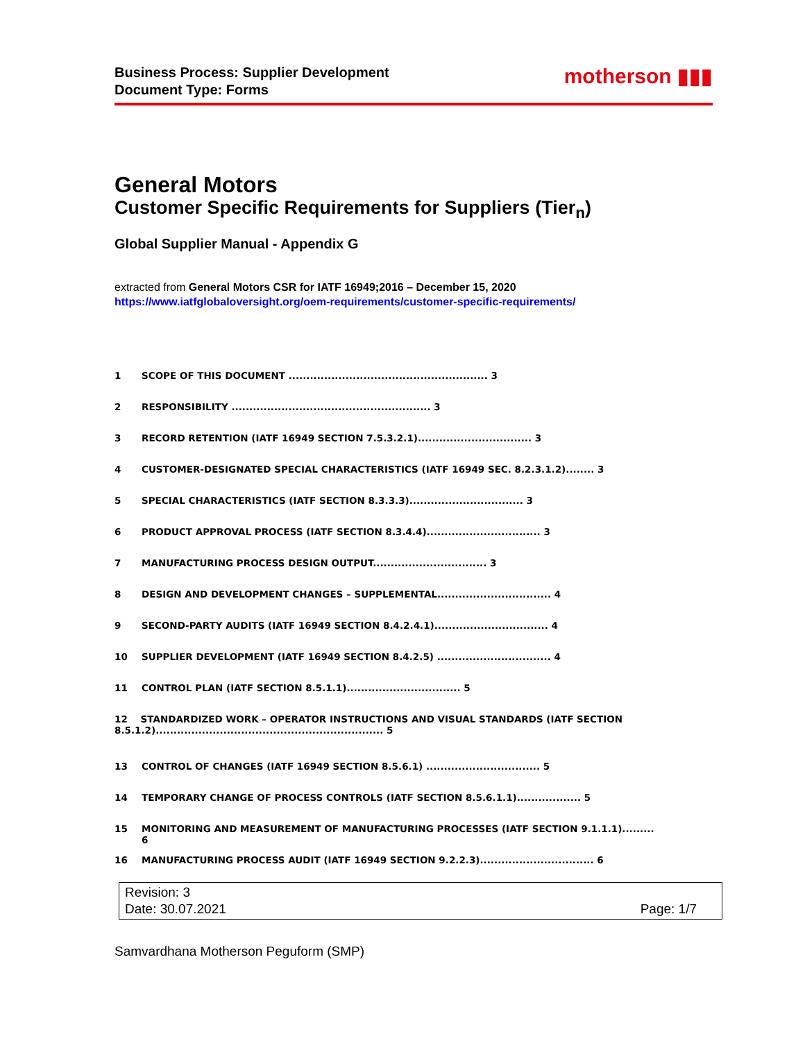Business Process: Supplier Development
Document Type: Forms
motherson ▮▮▮
General Motors
Customer Specific Requirements for Suppliers (Tier<sub>n</sub>)
Global Supplier Manual - Appendix G
extracted from General Motors CSR for IATF 16949;2016 – December 15, 2020
https://www.iatfglobaloversight.org/oem-requirements/customer-specific-requirements/
1 SCOPE OF THIS DOCUMENT ........................................................ 3
2 RESPONSIBILITY ........................................................ 3
3 RECORD RETENTION (IATF 16949 SECTION 7.5.3.2.1)................................ 3
4 CUSTOMER-DESIGNATED SPECIAL CHARACTERISTICS (IATF 16949 SEC. 8.2.3.1.2)........ 3
5 SPECIAL CHARACTERISTICS (IATF SECTION 8.3.3.3)................................ 3
6 PRODUCT APPROVAL PROCESS (IATF SECTION 8.3.4.4)................................ 3
7 MANUFACTURING PROCESS DESIGN OUTPUT................................ 3
8 DESIGN AND DEVELOPMENT CHANGES – SUPPLEMENTAL................................ 4
9 SECOND-PARTY AUDITS (IATF 16949 SECTION 8.4.2.4.1)................................ 4
10 SUPPLIER DEVELOPMENT (IATF 16949 SECTION 8.4.2.5) ................................ 4
11 CONTROL PLAN (IATF SECTION 8.5.1.1)................................ 5
12 STANDARDIZED WORK – OPERATOR INSTRUCTIONS AND VISUAL STANDARDS (IATF SECTION
8.5.1.2)................................................................ 5
13 CONTROL OF CHANGES (IATF 16949 SECTION 8.5.6.1) ................................ 5
14 TEMPORARY CHANGE OF PROCESS CONTROLS (IATF SECTION 8.5.6.1.1).................. 5
15 MONITORING AND MEASUREMENT OF MANUFACTURING PROCESSES (IATF SECTION 9.1.1.1)......... 6
16 MANUFACTURING PROCESS AUDIT (IATF 16949 SECTION 9.2.2.3)................................ 6
Revision: 3
Date: 30.07.2021 Page: 1/7
Samvardhana Motherson Peguform (SMP)